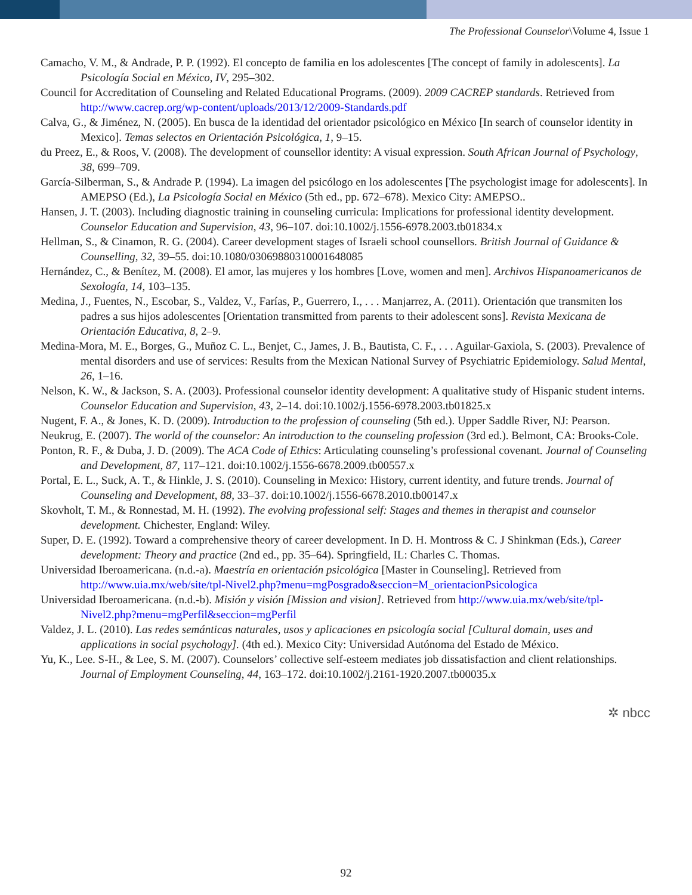The Professional Counselor\Volume 4, Issue 1
Camacho, V. M., & Andrade, P. P. (1992). El concepto de familia en los adolescentes [The concept of family in adolescents]. La Psicología Social en México, IV, 295–302.
Council for Accreditation of Counseling and Related Educational Programs. (2009). 2009 CACREP standards. Retrieved from http://www.cacrep.org/wp-content/uploads/2013/12/2009-Standards.pdf
Calva, G., & Jiménez, N. (2005). En busca de la identidad del orientador psicológico en México [In search of counselor identity in Mexico]. Temas selectos en Orientación Psicológica, 1, 9–15.
du Preez, E., & Roos, V. (2008). The development of counsellor identity: A visual expression. South African Journal of Psychology, 38, 699–709.
García-Silberman, S., & Andrade P. (1994). La imagen del psicólogo en los adolescentes [The psychologist image for adolescents]. In AMEPSO (Ed.), La Psicología Social en México (5th ed., pp. 672–678). Mexico City: AMEPSO..
Hansen, J. T. (2003). Including diagnostic training in counseling curricula: Implications for professional identity development. Counselor Education and Supervision, 43, 96–107. doi:10.1002/j.1556-6978.2003.tb01834.x
Hellman, S., & Cinamon, R. G. (2004). Career development stages of Israeli school counsellors. British Journal of Guidance & Counselling, 32, 39–55. doi:10.1080/03069880310001648085
Hernández, C., & Benítez, M. (2008). El amor, las mujeres y los hombres [Love, women and men]. Archivos Hispanoamericanos de Sexología, 14, 103–135.
Medina, J., Fuentes, N., Escobar, S., Valdez, V., Farías, P., Guerrero, I., . . . Manjarrez, A. (2011). Orientación que transmiten los padres a sus hijos adolescentes [Orientation transmitted from parents to their adolescent sons]. Revista Mexicana de Orientación Educativa, 8, 2–9.
Medina-Mora, M. E., Borges, G., Muñoz C. L., Benjet, C., James, J. B., Bautista, C. F., . . . Aguilar-Gaxiola, S. (2003). Prevalence of mental disorders and use of services: Results from the Mexican National Survey of Psychiatric Epidemiology. Salud Mental, 26, 1–16.
Nelson, K. W., & Jackson, S. A. (2003). Professional counselor identity development: A qualitative study of Hispanic student interns. Counselor Education and Supervision, 43, 2–14. doi:10.1002/j.1556-6978.2003.tb01825.x
Nugent, F. A., & Jones, K. D. (2009). Introduction to the profession of counseling (5th ed.). Upper Saddle River, NJ: Pearson.
Neukrug, E. (2007). The world of the counselor: An introduction to the counseling profession (3rd ed.). Belmont, CA: Brooks-Cole.
Ponton, R. F., & Duba, J. D. (2009). The ACA Code of Ethics: Articulating counseling’s professional covenant. Journal of Counseling and Development, 87, 117–121. doi:10.1002/j.1556-6678.2009.tb00557.x
Portal, E. L., Suck, A. T., & Hinkle, J. S. (2010). Counseling in Mexico: History, current identity, and future trends. Journal of Counseling and Development, 88, 33–37. doi:10.1002/j.1556-6678.2010.tb00147.x
Skovholt, T. M., & Ronnestad, M. H. (1992). The evolving professional self: Stages and themes in therapist and counselor development. Chichester, England: Wiley.
Super, D. E. (1992). Toward a comprehensive theory of career development. In D. H. Montross & C. J Shinkman (Eds.), Career development: Theory and practice (2nd ed., pp. 35–64). Springfield, IL: Charles C. Thomas.
Universidad Iberoamericana. (n.d.-a). Maestría en orientación psicológica [Master in Counseling]. Retrieved from http://www.uia.mx/web/site/tpl-Nivel2.php?menu=mgPosgrado&seccion=M_orientacionPsicologica
Universidad Iberoamericana. (n.d.-b). Misión y visión [Mission and vision]. Retrieved from http://www.uia.mx/web/site/tpl-Nivel2.php?menu=mgPerfil&seccion=mgPerfil
Valdez, J. L. (2010). Las redes semánticas naturales, usos y aplicaciones en psicología social [Cultural domain, uses and applications in social psychology]. (4th ed.). Mexico City: Universidad Autónoma del Estado de México.
Yu, K., Lee. S-H., & Lee, S. M. (2007). Counselors’ collective self-esteem mediates job dissatisfaction and client relationships. Journal of Employment Counseling, 44, 163–172. doi:10.1002/j.2161-1920.2007.tb00035.x
✲ nbcc
92